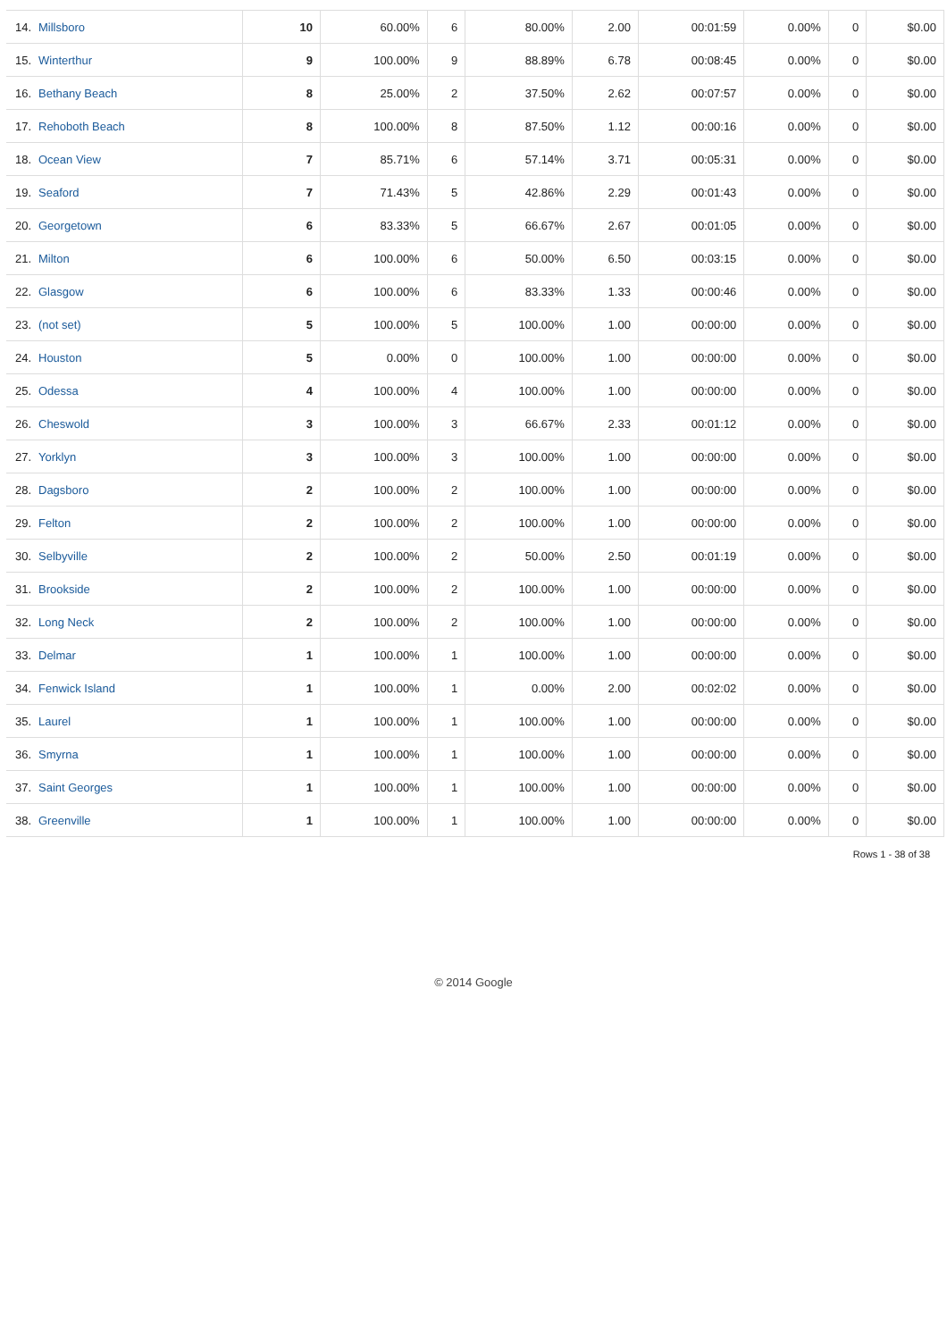| 14. | Millsboro | 10 | 60.00% | 6 | 80.00% | 2.00 | 00:01:59 | 0.00% | 0 | $0.00 |
| 15. | Winterthur | 9 | 100.00% | 9 | 88.89% | 6.78 | 00:08:45 | 0.00% | 0 | $0.00 |
| 16. | Bethany Beach | 8 | 25.00% | 2 | 37.50% | 2.62 | 00:07:57 | 0.00% | 0 | $0.00 |
| 17. | Rehoboth Beach | 8 | 100.00% | 8 | 87.50% | 1.12 | 00:00:16 | 0.00% | 0 | $0.00 |
| 18. | Ocean View | 7 | 85.71% | 6 | 57.14% | 3.71 | 00:05:31 | 0.00% | 0 | $0.00 |
| 19. | Seaford | 7 | 71.43% | 5 | 42.86% | 2.29 | 00:01:43 | 0.00% | 0 | $0.00 |
| 20. | Georgetown | 6 | 83.33% | 5 | 66.67% | 2.67 | 00:01:05 | 0.00% | 0 | $0.00 |
| 21. | Milton | 6 | 100.00% | 6 | 50.00% | 6.50 | 00:03:15 | 0.00% | 0 | $0.00 |
| 22. | Glasgow | 6 | 100.00% | 6 | 83.33% | 1.33 | 00:00:46 | 0.00% | 0 | $0.00 |
| 23. | (not set) | 5 | 100.00% | 5 | 100.00% | 1.00 | 00:00:00 | 0.00% | 0 | $0.00 |
| 24. | Houston | 5 | 0.00% | 0 | 100.00% | 1.00 | 00:00:00 | 0.00% | 0 | $0.00 |
| 25. | Odessa | 4 | 100.00% | 4 | 100.00% | 1.00 | 00:00:00 | 0.00% | 0 | $0.00 |
| 26. | Cheswold | 3 | 100.00% | 3 | 66.67% | 2.33 | 00:01:12 | 0.00% | 0 | $0.00 |
| 27. | Yorklyn | 3 | 100.00% | 3 | 100.00% | 1.00 | 00:00:00 | 0.00% | 0 | $0.00 |
| 28. | Dagsboro | 2 | 100.00% | 2 | 100.00% | 1.00 | 00:00:00 | 0.00% | 0 | $0.00 |
| 29. | Felton | 2 | 100.00% | 2 | 100.00% | 1.00 | 00:00:00 | 0.00% | 0 | $0.00 |
| 30. | Selbyville | 2 | 100.00% | 2 | 50.00% | 2.50 | 00:01:19 | 0.00% | 0 | $0.00 |
| 31. | Brookside | 2 | 100.00% | 2 | 100.00% | 1.00 | 00:00:00 | 0.00% | 0 | $0.00 |
| 32. | Long Neck | 2 | 100.00% | 2 | 100.00% | 1.00 | 00:00:00 | 0.00% | 0 | $0.00 |
| 33. | Delmar | 1 | 100.00% | 1 | 100.00% | 1.00 | 00:00:00 | 0.00% | 0 | $0.00 |
| 34. | Fenwick Island | 1 | 100.00% | 1 | 0.00% | 2.00 | 00:02:02 | 0.00% | 0 | $0.00 |
| 35. | Laurel | 1 | 100.00% | 1 | 100.00% | 1.00 | 00:00:00 | 0.00% | 0 | $0.00 |
| 36. | Smyrna | 1 | 100.00% | 1 | 100.00% | 1.00 | 00:00:00 | 0.00% | 0 | $0.00 |
| 37. | Saint Georges | 1 | 100.00% | 1 | 100.00% | 1.00 | 00:00:00 | 0.00% | 0 | $0.00 |
| 38. | Greenville | 1 | 100.00% | 1 | 100.00% | 1.00 | 00:00:00 | 0.00% | 0 | $0.00 |
Rows 1 - 38 of 38
© 2014 Google